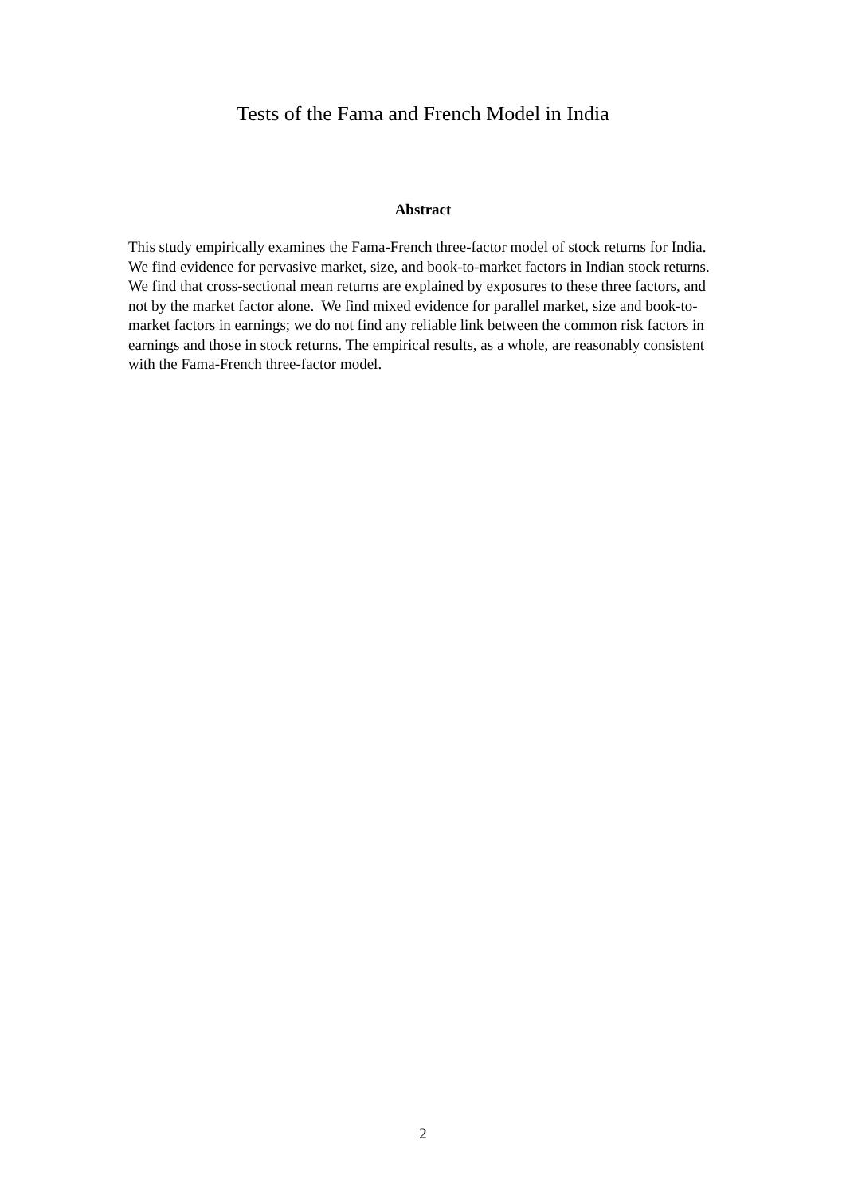Tests of the Fama and French Model in India
Abstract
This study empirically examines the Fama-French three-factor model of stock returns for India. We find evidence for pervasive market, size, and book-to-market factors in Indian stock returns. We find that cross-sectional mean returns are explained by exposures to these three factors, and not by the market factor alone. We find mixed evidence for parallel market, size and book-to-market factors in earnings; we do not find any reliable link between the common risk factors in earnings and those in stock returns. The empirical results, as a whole, are reasonably consistent with the Fama-French three-factor model.
2